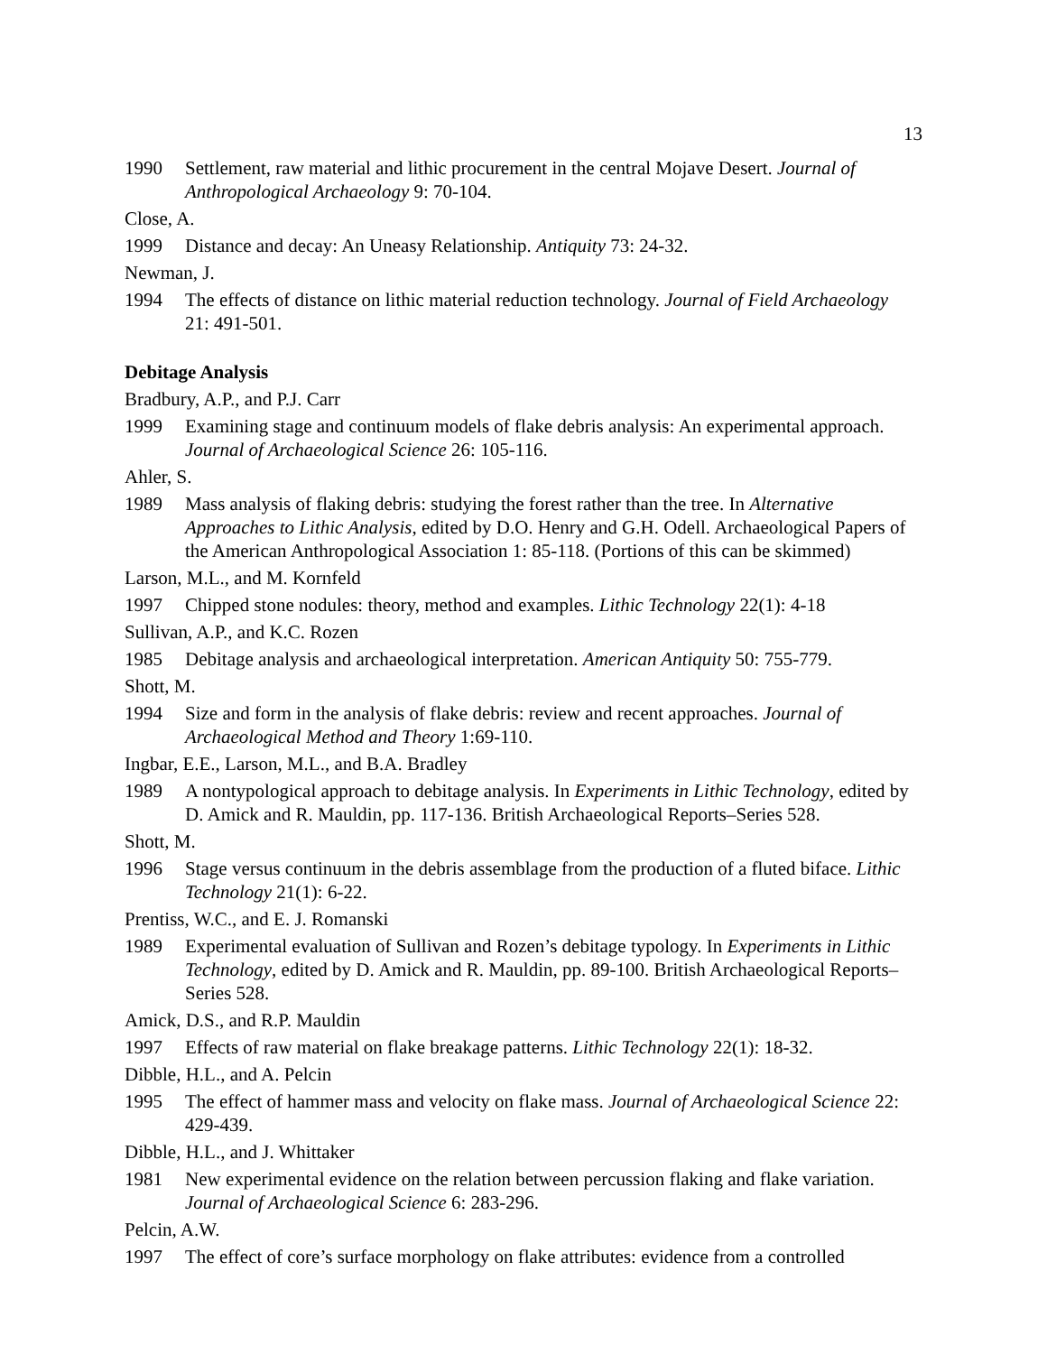13
1990 Settlement, raw material and lithic procurement in the central Mojave Desert. Journal of Anthropological Archaeology 9: 70-104.
Close, A.
1999 Distance and decay: An Uneasy Relationship. Antiquity 73: 24-32.
Newman, J.
1994 The effects of distance on lithic material reduction technology. Journal of Field Archaeology 21: 491-501.
Debitage Analysis
Bradbury, A.P., and P.J. Carr
1999 Examining stage and continuum models of flake debris analysis: An experimental approach. Journal of Archaeological Science 26: 105-116.
Ahler, S.
1989 Mass analysis of flaking debris: studying the forest rather than the tree. In Alternative Approaches to Lithic Analysis, edited by D.O. Henry and G.H. Odell. Archaeological Papers of the American Anthropological Association 1: 85-118. (Portions of this can be skimmed)
Larson, M.L., and M. Kornfeld
1997 Chipped stone nodules: theory, method and examples. Lithic Technology 22(1): 4-18
Sullivan, A.P., and K.C. Rozen
1985 Debitage analysis and archaeological interpretation. American Antiquity 50: 755-779.
Shott, M.
1994 Size and form in the analysis of flake debris: review and recent approaches. Journal of Archaeological Method and Theory 1:69-110.
Ingbar, E.E., Larson, M.L., and B.A. Bradley
1989 A nontypological approach to debitage analysis. In Experiments in Lithic Technology, edited by D. Amick and R. Mauldin, pp. 117-136. British Archaeological Reports–Series 528.
Shott, M.
1996 Stage versus continuum in the debris assemblage from the production of a fluted biface. Lithic Technology 21(1): 6-22.
Prentiss, W.C., and E. J. Romanski
1989 Experimental evaluation of Sullivan and Rozen’s debitage typology. In Experiments in Lithic Technology, edited by D. Amick and R. Mauldin, pp. 89-100. British Archaeological Reports–Series 528.
Amick, D.S., and R.P. Mauldin
1997 Effects of raw material on flake breakage patterns. Lithic Technology 22(1): 18-32.
Dibble, H.L., and A. Pelcin
1995 The effect of hammer mass and velocity on flake mass. Journal of Archaeological Science 22: 429-439.
Dibble, H.L., and J. Whittaker
1981 New experimental evidence on the relation between percussion flaking and flake variation. Journal of Archaeological Science 6: 283-296.
Pelcin, A.W.
1997 The effect of core’s surface morphology on flake attributes: evidence from a controlled